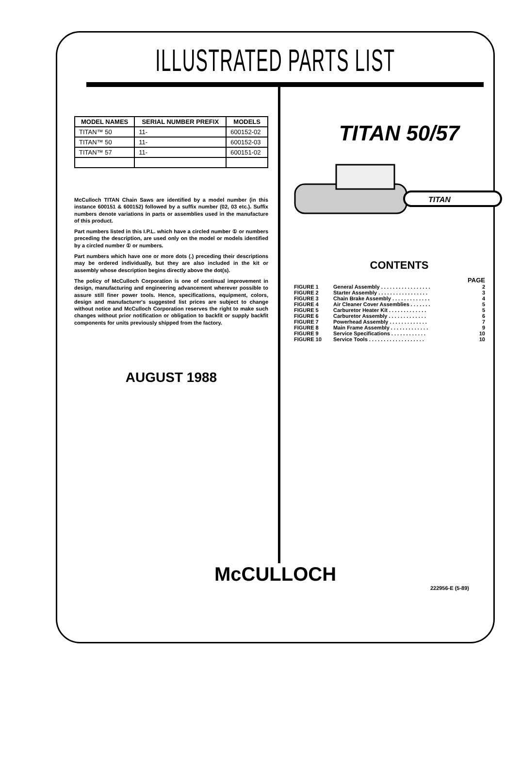ILLUSTRATED PARTS LIST
| MODEL NAMES | SERIAL NUMBER PREFIX | MODELS |
| --- | --- | --- |
| TITAN™ 50 | 11- | 600152-02 |
| TITAN™ 50 | 11- | 600152-03 |
| TITAN™ 57 | 11- | 600151-02 |
McCulloch TITAN Chain Saws are identified by a model number (in this instance 600151 & 600152) followed by a suffix number (02, 03 etc.). Suffix numbers denote variations in parts or assemblies used in the manufacture of this product.
Part numbers listed in this I.P.L. which have a circled number ① or numbers preceding the description, are used only on the model or models identified by a circled number ① or numbers.
Part numbers which have one or more dots (.) preceding their descriptions may be ordered individually, but they are also included in the kit or assembly whose description begins directly above the dot(s).
The policy of McCulloch Corporation is one of continual improvement in design, manufacturing and engineering advancement wherever possible to assure still finer power tools. Hence, specifications, equipment, colors, design and manufacturer's suggested list prices are subject to change without notice and McCulloch Corporation reserves the right to make such changes without prior notification or obligation to backfit or supply backfit components for units previously shipped from the factory.
AUGUST 1988
TITAN 50/57
TITAN
CONTENTS
| | | PAGE |
| FIGURE 1 | General Assembly . . . . . . . . . . . . . . . . . | 2 |
| FIGURE 2 | Starter Assembly . . . . . . . . . . . . . . . . . | 3 |
| FIGURE 3 | Chain Brake Assembly . . . . . . . . . . . . . | 4 |
| FIGURE 4 | Air Cleaner Cover Assemblies . . . . . . . | 5 |
| FIGURE 5 | Carburetor Heater Kit . . . . . . . . . . . . . | 5 |
| FIGURE 6 | Carburetor Assembly . . . . . . . . . . . . . | 6 |
| FIGURE 7 | Powerhead Assembly . . . . . . . . . . . . . | 7 |
| FIGURE 8 | Main Frame Assembly . . . . . . . . . . . . . | 9 |
| FIGURE 9 | Service Specifications . . . . . . . . . . . . | 10 |
| FIGURE 10 | Service Tools . . . . . . . . . . . . . . . . . . . | 10 |
McCULLOCH
222956-E (5-89)